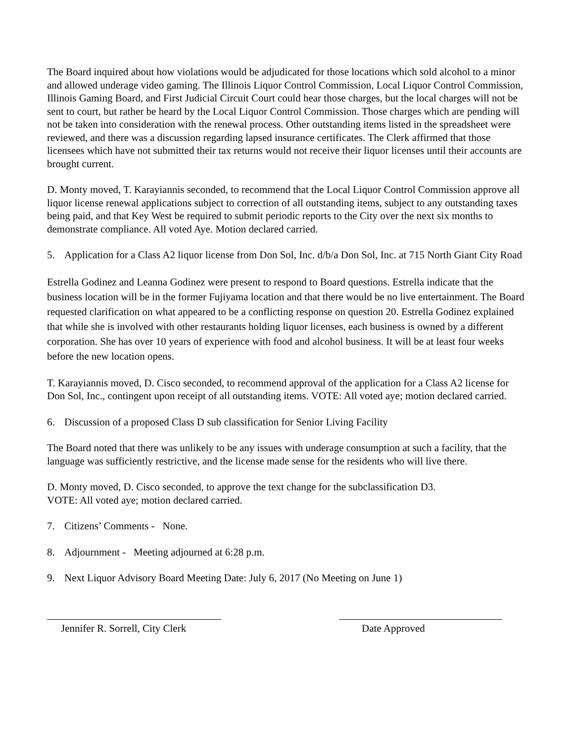The Board inquired about how violations would be adjudicated for those locations which sold alcohol to a minor and allowed underage video gaming. The Illinois Liquor Control Commission, Local Liquor Control Commission, Illinois Gaming Board, and First Judicial Circuit Court could hear those charges, but the local charges will not be sent to court, but rather be heard by the Local Liquor Control Commission. Those charges which are pending will not be taken into consideration with the renewal process. Other outstanding items listed in the spreadsheet were reviewed, and there was a discussion regarding lapsed insurance certificates. The Clerk affirmed that those licensees which have not submitted their tax returns would not receive their liquor licenses until their accounts are brought current.
D. Monty moved, T. Karayiannis seconded, to recommend that the Local Liquor Control Commission approve all liquor license renewal applications subject to correction of all outstanding items, subject to any outstanding taxes being paid, and that Key West be required to submit periodic reports to the City over the next six months to demonstrate compliance. All voted Aye. Motion declared carried.
5. Application for a Class A2 liquor license from Don Sol, Inc. d/b/a Don Sol, Inc. at 715 North Giant City Road
Estrella Godinez and Leanna Godinez were present to respond to Board questions. Estrella indicate that the business location will be in the former Fujiyama location and that there would be no live entertainment. The Board requested clarification on what appeared to be a conflicting response on question 20. Estrella Godinez explained that while she is involved with other restaurants holding liquor licenses, each business is owned by a different corporation. She has over 10 years of experience with food and alcohol business. It will be at least four weeks before the new location opens.
T. Karayiannis moved, D. Cisco seconded, to recommend approval of the application for a Class A2 license for Don Sol, Inc., contingent upon receipt of all outstanding items. VOTE: All voted aye; motion declared carried.
6. Discussion of a proposed Class D sub classification for Senior Living Facility
The Board noted that there was unlikely to be any issues with underage consumption at such a facility, that the language was sufficiently restrictive, and the license made sense for the residents who will live there.
D. Monty moved, D. Cisco seconded, to approve the text change for the subclassification D3.
VOTE: All voted aye; motion declared carried.
7. Citizens’ Comments - None.
8. Adjournment - Meeting adjourned at 6:28 p.m.
9. Next Liquor Advisory Board Meeting Date: July 6, 2017 (No Meeting on June 1)
Jennifer R. Sorrell, City Clerk
Date Approved